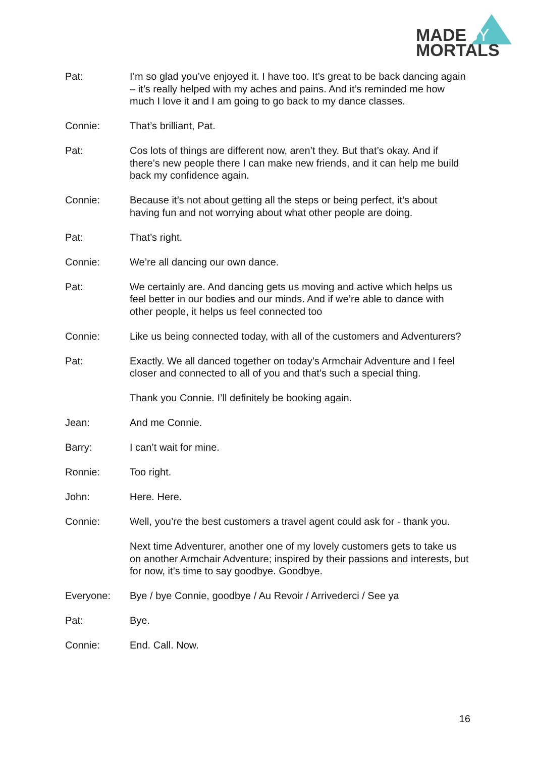MADEBY
MORTALS
Pat: I’m so glad you’ve enjoyed it. I have too. It’s great to be back dancing again – it’s really helped with my aches and pains. And it’s reminded me how much I love it and I am going to go back to my dance classes.
Connie: That’s brilliant, Pat.
Pat: Cos lots of things are different now, aren’t they. But that’s okay. And if there’s new people there I can make new friends, and it can help me build back my confidence again.
Connie: Because it’s not about getting all the steps or being perfect, it’s about having fun and not worrying about what other people are doing.
Pat: That’s right.
Connie: We’re all dancing our own dance.
Pat: We certainly are. And dancing gets us moving and active which helps us feel better in our bodies and our minds. And if we’re able to dance with other people, it helps us feel connected too
Connie: Like us being connected today, with all of the customers and Adventurers?
Pat: Exactly. We all danced together on today’s Armchair Adventure and I feel closer and connected to all of you and that’s such a special thing.
Thank you Connie. I’ll definitely be booking again.
Jean: And me Connie.
Barry: I can’t wait for mine.
Ronnie: Too right.
John: Here. Here.
Connie: Well, you’re the best customers a travel agent could ask for - thank you.
Next time Adventurer, another one of my lovely customers gets to take us on another Armchair Adventure; inspired by their passions and interests, but for now, it’s time to say goodbye. Goodbye.
Everyone: Bye / bye Connie, goodbye / Au Revoir / Arrivederci / See ya
Pat: Bye.
Connie: End. Call. Now.
16